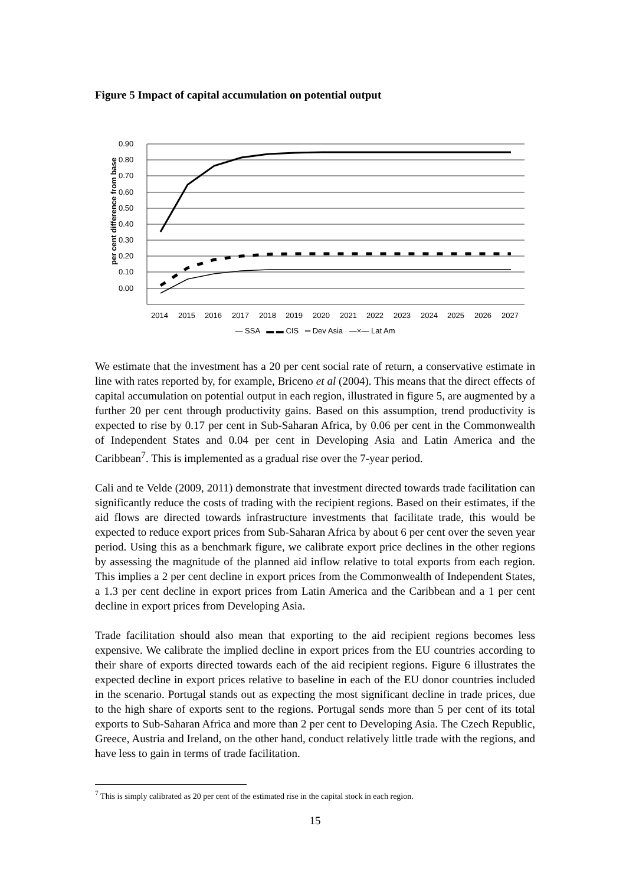Figure 5 Impact of capital accumulation on potential output
0.90
0.80
0.70
0.60
0.50
0.40
0.30
0.20
0.10
0.00
per cent difference from base
2014
2015
2016
2017
2018
2019
2020
2021
2022
2023
2024
2025
2026
2027
— SSA ▬ ▬ CIS ═ Dev Asia —×— Lat Am
We estimate that the investment has a 20 per cent social rate of return, a conservative estimate in line with rates reported by, for example, Briceno et al (2004). This means that the direct effects of capital accumulation on potential output in each region, illustrated in figure 5, are augmented by a further 20 per cent through productivity gains. Based on this assumption, trend productivity is expected to rise by 0.17 per cent in Sub-Saharan Africa, by 0.06 per cent in the Commonwealth of Independent States and 0.04 per cent in Developing Asia and Latin America and the Caribbean<sup>7</sup>. This is implemented as a gradual rise over the 7-year period.
Cali and te Velde (2009, 2011) demonstrate that investment directed towards trade facilitation can significantly reduce the costs of trading with the recipient regions. Based on their estimates, if the aid flows are directed towards infrastructure investments that facilitate trade, this would be expected to reduce export prices from Sub-Saharan Africa by about 6 per cent over the seven year period. Using this as a benchmark figure, we calibrate export price declines in the other regions by assessing the magnitude of the planned aid inflow relative to total exports from each region. This implies a 2 per cent decline in export prices from the Commonwealth of Independent States, a 1.3 per cent decline in export prices from Latin America and the Caribbean and a 1 per cent decline in export prices from Developing Asia.
Trade facilitation should also mean that exporting to the aid recipient regions becomes less expensive. We calibrate the implied decline in export prices from the EU countries according to their share of exports directed towards each of the aid recipient regions. Figure 6 illustrates the expected decline in export prices relative to baseline in each of the EU donor countries included in the scenario. Portugal stands out as expecting the most significant decline in trade prices, due to the high share of exports sent to the regions. Portugal sends more than 5 per cent of its total exports to Sub-Saharan Africa and more than 2 per cent to Developing Asia. The Czech Republic, Greece, Austria and Ireland, on the other hand, conduct relatively little trade with the regions, and have less to gain in terms of trade facilitation.
<sup>7</sup> This is simply calibrated as 20 per cent of the estimated rise in the capital stock in each region.
15